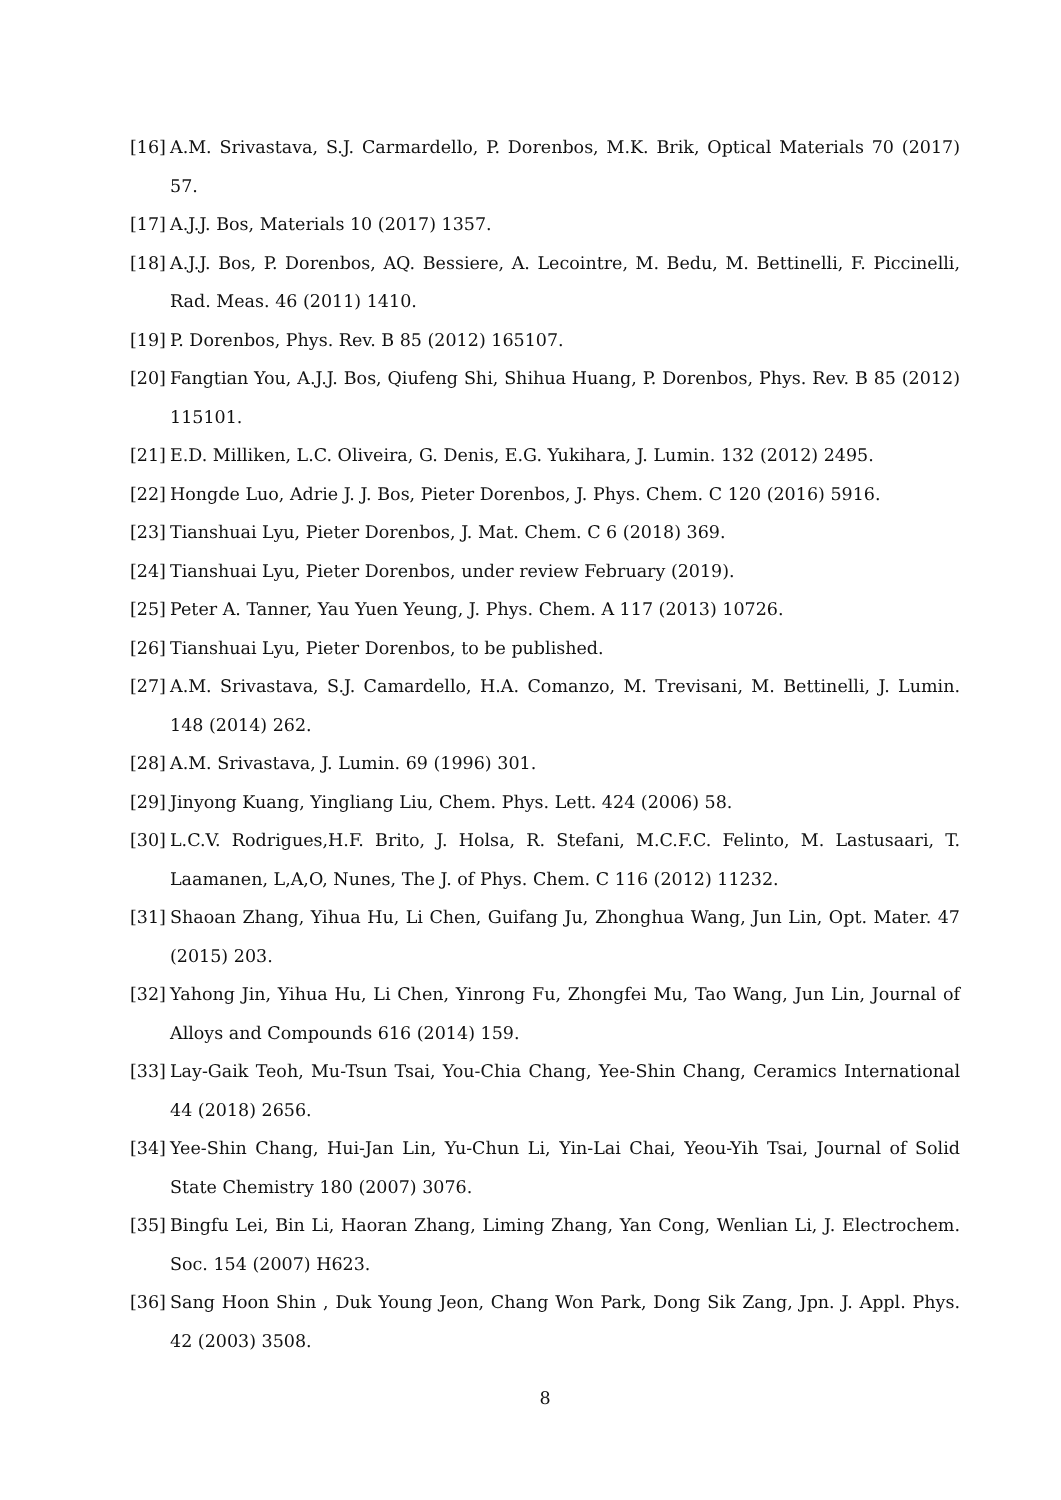[16] A.M. Srivastava, S.J. Carmardello, P. Dorenbos, M.K. Brik, Optical Materials 70 (2017) 57.
[17] A.J.J. Bos, Materials 10 (2017) 1357.
[18] A.J.J. Bos, P. Dorenbos, AQ. Bessiere, A. Lecointre, M. Bedu, M. Bettinelli, F. Piccinelli, Rad. Meas. 46 (2011) 1410.
[19] P. Dorenbos, Phys. Rev. B 85 (2012) 165107.
[20] Fangtian You, A.J.J. Bos, Qiufeng Shi, Shihua Huang, P. Dorenbos, Phys. Rev. B 85 (2012) 115101.
[21] E.D. Milliken, L.C. Oliveira, G. Denis, E.G. Yukihara, J. Lumin. 132 (2012) 2495.
[22] Hongde Luo, Adrie J. J. Bos, Pieter Dorenbos, J. Phys. Chem. C 120 (2016) 5916.
[23] Tianshuai Lyu, Pieter Dorenbos, J. Mat. Chem. C 6 (2018) 369.
[24] Tianshuai Lyu, Pieter Dorenbos, under review February (2019).
[25] Peter A. Tanner, Yau Yuen Yeung, J. Phys. Chem. A 117 (2013) 10726.
[26] Tianshuai Lyu, Pieter Dorenbos, to be published.
[27] A.M. Srivastava, S.J. Camardello, H.A. Comanzo, M. Trevisani, M. Bettinelli, J. Lumin. 148 (2014) 262.
[28] A.M. Srivastava, J. Lumin. 69 (1996) 301.
[29] Jinyong Kuang, Yingliang Liu, Chem. Phys. Lett. 424 (2006) 58.
[30] L.C.V. Rodrigues,H.F. Brito, J. Holsa, R. Stefani, M.C.F.C. Felinto, M. Lastusaari, T. Laamanen, L,A,O, Nunes, The J. of Phys. Chem. C 116 (2012) 11232.
[31] Shaoan Zhang, Yihua Hu, Li Chen, Guifang Ju, Zhonghua Wang, Jun Lin, Opt. Mater. 47 (2015) 203.
[32] Yahong Jin, Yihua Hu, Li Chen, Yinrong Fu, Zhongfei Mu, Tao Wang, Jun Lin, Journal of Alloys and Compounds 616 (2014) 159.
[33] Lay-Gaik Teoh, Mu-Tsun Tsai, You-Chia Chang, Yee-Shin Chang, Ceramics International 44 (2018) 2656.
[34] Yee-Shin Chang, Hui-Jan Lin, Yu-Chun Li, Yin-Lai Chai, Yeou-Yih Tsai, Journal of Solid State Chemistry 180 (2007) 3076.
[35] Bingfu Lei, Bin Li, Haoran Zhang, Liming Zhang, Yan Cong, Wenlian Li, J. Electrochem. Soc. 154 (2007) H623.
[36] Sang Hoon Shin , Duk Young Jeon, Chang Won Park, Dong Sik Zang, Jpn. J. Appl. Phys. 42 (2003) 3508.
8